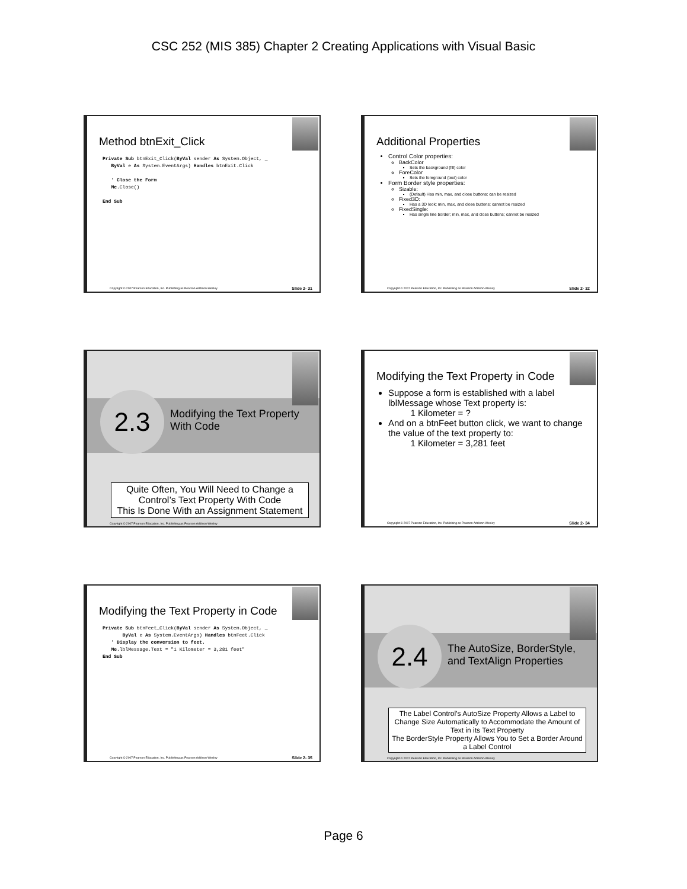CSC 252 (MIS 385) Chapter 2 Creating Applications with Visual Basic
Method btnExit_Click
Private Sub btnExit_Click(ByVal sender As System.Object, _ ByVal e As System.EventArgs) Handles btnExit.Click ' Close the Form Me.Close() End Sub
Copyright © 2007 Pearson Education, Inc. Publishing as Pearson Addison-Wesley Slide 2- 31
Additional Properties
Control Color properties:
BackColor
Sets the background (fill) color
ForeColor
Sets the foreground (text) color
Form Border style properties:
Sizable:
(Default) Has min, max, and close buttons; can be resized
Fixed3D:
Has a 3D look; min, max, and close buttons; cannot be resized
FixedSingle:
Has single line border; min, max, and close buttons; cannot be resized
Copyright © 2007 Pearson Education, Inc. Publishing as Pearson Addison-Wesley Slide 2- 32
2.3
Modifying the Text Property
With Code
Quite Often, You Will Need to Change a Control’s Text Property With Code
This Is Done With an Assignment Statement
Copyright © 2007 Pearson Education, Inc. Publishing as Pearson Addison-Wesley
Modifying the Text Property in Code
Suppose a form is established with a label lblMessage whose Text property is:
1 Kilometer = ?
And on a btnFeet button click, we want to change the value of the text property to:
1 Kilometer = 3,281 feet
Copyright © 2007 Pearson Education, Inc. Publishing as Pearson Addison-Wesley Slide 2- 34
Modifying the Text Property in Code
Private Sub btnFeet_Click(ByVal sender As System.Object, _ ByVal e As System.EventArgs) Handles btnFeet.Click ' Display the conversion to feet. Me.lblMessage.Text = "1 Kilometer = 3,281 feet" End Sub
Copyright © 2007 Pearson Education, Inc. Publishing as Pearson Addison-Wesley Slide 2- 35
2.4
The AutoSize, BorderStyle,
and TextAlign Properties
The Label Control’s AutoSize Property Allows a Label to Change Size Automatically to Accommodate the Amount of Text in its Text Property
The BorderStyle Property Allows You to Set a Border Around a Label Control
Copyright © 2007 Pearson Education, Inc. Publishing as Pearson Addison-Wesley
Page 6